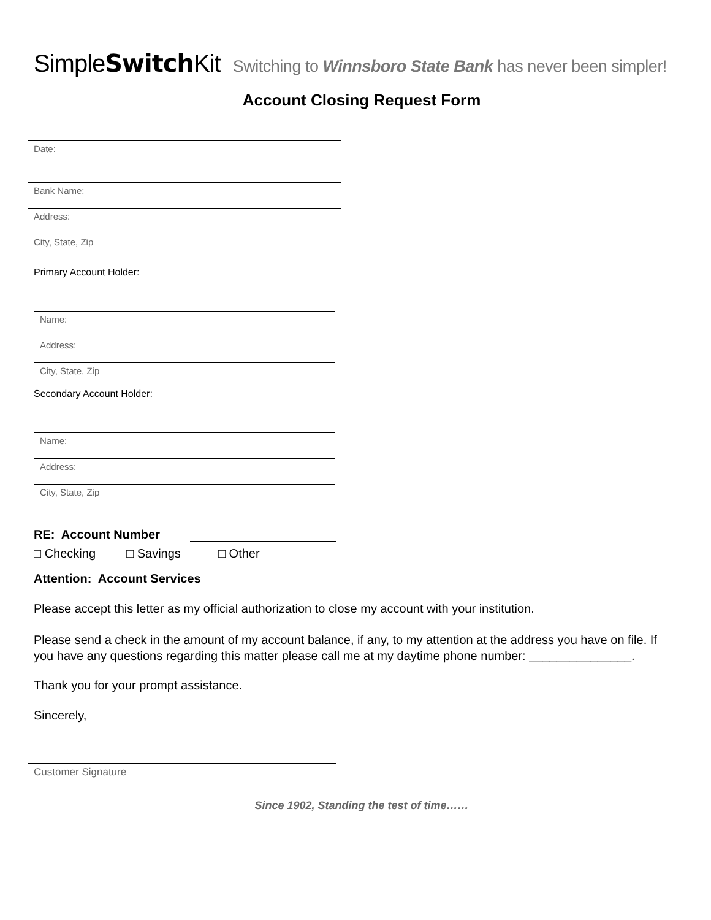SimpleSwitch Kit Switching to Winnsboro State Bank has never been simpler!
Account Closing Request Form
Date:
Bank Name:
Address:
City, State, Zip
Primary Account Holder:
Name:
Address:
City, State, Zip
Secondary Account Holder:
Name:
Address:
City, State, Zip
RE: Account Number
□ Checking □ Savings □ Other
Attention: Account Services
Please accept this letter as my official authorization to close my account with your institution.
Please send a check in the amount of my account balance, if any, to my attention at the address you have on file. If you have any questions regarding this matter please call me at my daytime phone number: _______________.
Thank you for your prompt assistance.
Sincerely,
Customer Signature
Since 1902, Standing the test of time……